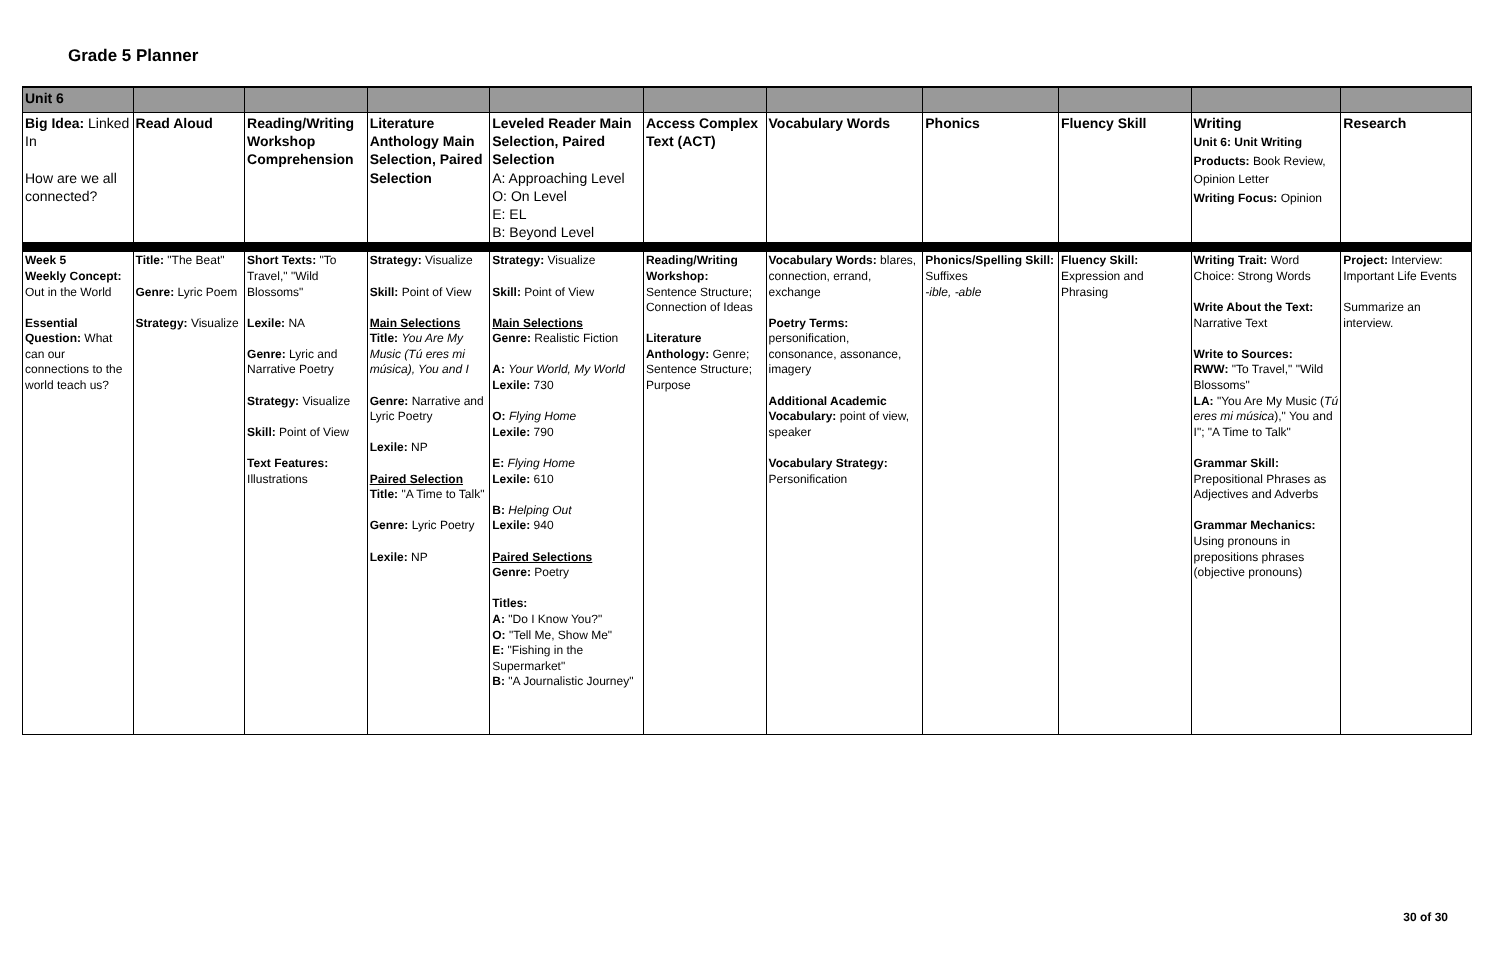Grade 5 Planner
| Unit 6 | | | | | | | | | | |
| Big Idea: Linked In How are we all connected? | Read Aloud | Reading/Writing Workshop Comprehension | Literature Anthology Main Selection, Paired Selection | Leveled Reader Main Selection, Paired Selection A: Approaching Level O: On Level E: EL B: Beyond Level | Access Complex Text (ACT) | Vocabulary Words | Phonics | Fluency Skill | Writing Unit 6: Unit Writing Products: Book Review, Opinion Letter Writing Focus: Opinion | Research |
| Week 5 Weekly Concept: Out in the World Essential Question: What can our connections to the world teach us? | Title: "The Beat" Genre: Lyric Poem Strategy: Visualize | Short Texts: "To Travel," "Wild Blossoms" Lexile: NA Genre: Lyric and Narrative Poetry Strategy: Visualize Skill: Point of View Text Features: Illustrations | Strategy: Visualize Skill: Point of View Main Selections Title: You Are My Music (Tú eres mi música), You and I Genre: Narrative and Lyric Poetry Lexile: NP Paired Selection Title: "A Time to Talk" Genre: Lyric Poetry Lexile: NP | Strategy: Visualize Skill: Point of View Main Selections Genre: Realistic Fiction A: Your World, My World Lexile: 730 O: Flying Home Lexile: 790 E: Flying Home Lexile: 610 B: Helping Out Lexile: 940 Paired Selections Genre: Poetry Titles: A: "Do I Know You?" O: "Tell Me, Show Me" E: "Fishing in the Supermarket" B: "A Journalistic Journey" | Reading/Writing Workshop: Sentence Structure; Connection of Ideas Literature Anthology: Genre; Sentence Structure; Purpose | Vocabulary Words: blares, connection, errand, exchange Poetry Terms: personification, consonance, assonance, imagery Additional Academic Vocabulary: point of view, speaker Vocabulary Strategy: Personification | Phonics/Spelling Skill: Suffixes -ible, -able | Fluency Skill: Expression and Phrasing | Writing Trait: Word Choice: Strong Words Write About the Text: Narrative Text Write to Sources: RWW: "To Travel," "Wild Blossoms" LA: "You Are My Music ( Tú eres mi música )," You and I"; "A Time to Talk" Grammar Skill: Prepositional Phrases as Adjectives and Adverbs Grammar Mechanics: Using pronouns in prepositions phrases (objective pronouns) | Project: Interview: Important Life Events Summarize an interview. |
30 of 30